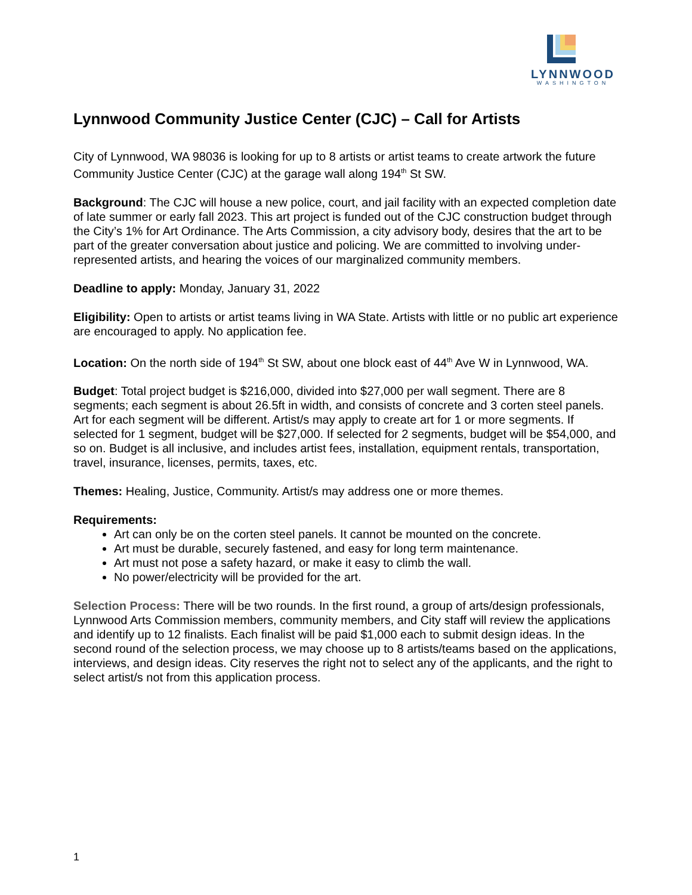LYNNWOOD
WASHINGTON
Lynnwood Community Justice Center (CJC) – Call for Artists
City of Lynnwood, WA 98036 is looking for up to 8 artists or artist teams to create artwork the future Community Justice Center (CJC) at the garage wall along 194<sup>th</sup> St SW.
Background: The CJC will house a new police, court, and jail facility with an expected completion date of late summer or early fall 2023. This art project is funded out of the CJC construction budget through the City’s 1% for Art Ordinance. The Arts Commission, a city advisory body, desires that the art to be part of the greater conversation about justice and policing. We are committed to involving under-represented artists, and hearing the voices of our marginalized community members.
Deadline to apply: Monday, January 31, 2022
Eligibility: Open to artists or artist teams living in WA State. Artists with little or no public art experience are encouraged to apply. No application fee.
Location: On the north side of 194<sup>th</sup> St SW, about one block east of 44<sup>th</sup> Ave W in Lynnwood, WA.
Budget: Total project budget is $216,000, divided into $27,000 per wall segment. There are 8 segments; each segment is about 26.5ft in width, and consists of concrete and 3 corten steel panels. Art for each segment will be different. Artist/s may apply to create art for 1 or more segments. If selected for 1 segment, budget will be $27,000. If selected for 2 segments, budget will be $54,000, and so on. Budget is all inclusive, and includes artist fees, installation, equipment rentals, transportation, travel, insurance, licenses, permits, taxes, etc.
Themes: Healing, Justice, Community. Artist/s may address one or more themes.
Requirements:
Art can only be on the corten steel panels. It cannot be mounted on the concrete.
Art must be durable, securely fastened, and easy for long term maintenance.
Art must not pose a safety hazard, or make it easy to climb the wall.
No power/electricity will be provided for the art.
Selection Process: There will be two rounds. In the first round, a group of arts/design professionals, Lynnwood Arts Commission members, community members, and City staff will review the applications and identify up to 12 finalists. Each finalist will be paid $1,000 each to submit design ideas. In the second round of the selection process, we may choose up to 8 artists/teams based on the applications, interviews, and design ideas. City reserves the right not to select any of the applicants, and the right to select artist/s not from this application process.
1